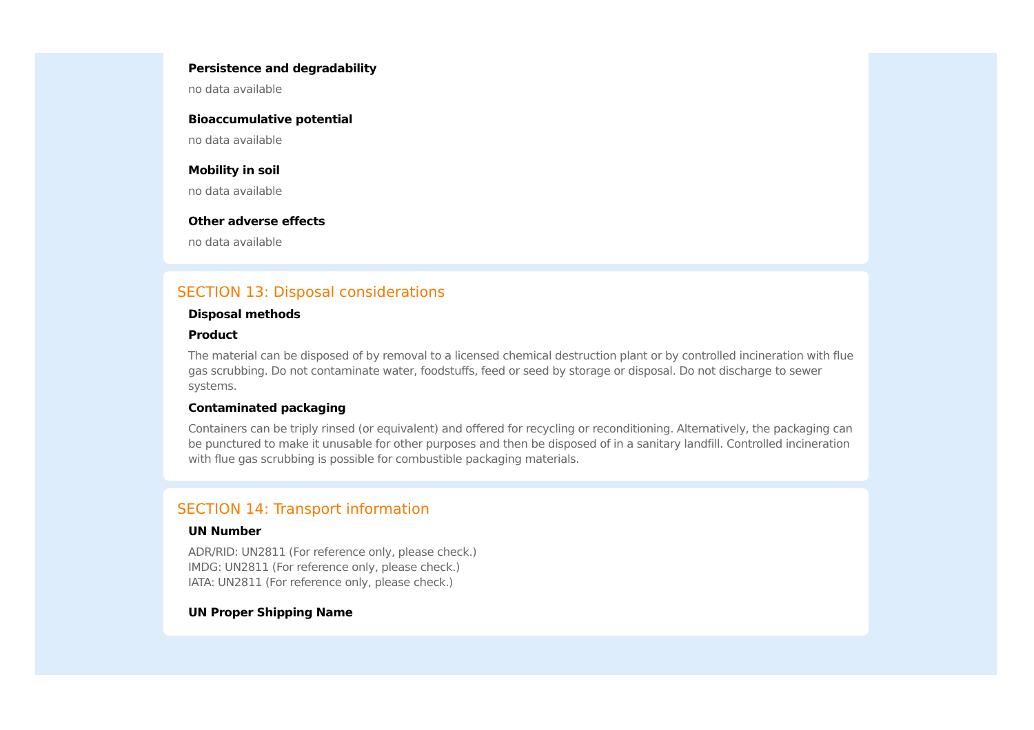Persistence and degradability
no data available
Bioaccumulative potential
no data available
Mobility in soil
no data available
Other adverse effects
no data available
SECTION 13: Disposal considerations
Disposal methods
Product
The material can be disposed of by removal to a licensed chemical destruction plant or by controlled incineration with flue gas scrubbing. Do not contaminate water, foodstuffs, feed or seed by storage or disposal. Do not discharge to sewer systems.
Contaminated packaging
Containers can be triply rinsed (or equivalent) and offered for recycling or reconditioning. Alternatively, the packaging can be punctured to make it unusable for other purposes and then be disposed of in a sanitary landfill. Controlled incineration with flue gas scrubbing is possible for combustible packaging materials.
SECTION 14: Transport information
UN Number
ADR/RID: UN2811 (For reference only, please check.)
IMDG: UN2811 (For reference only, please check.)
IATA: UN2811 (For reference only, please check.)
UN Proper Shipping Name